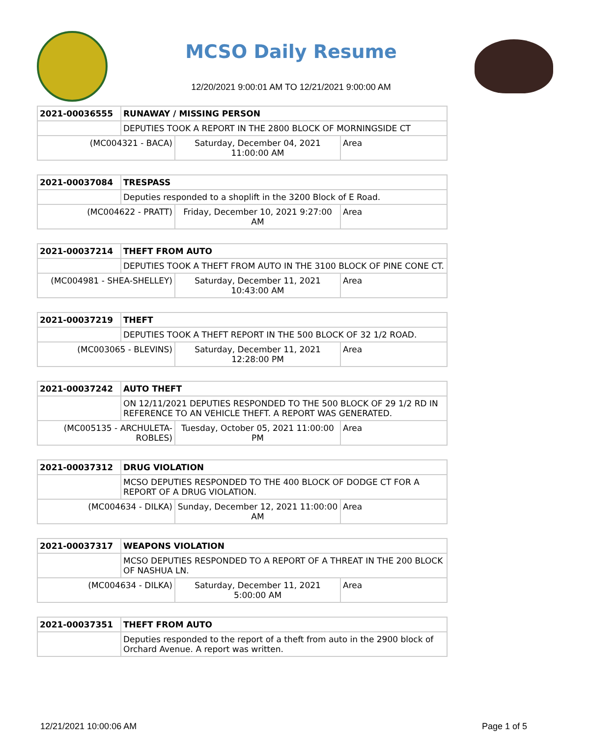MCSO Daily Resume
12/20/2021 9:00:01 AM TO 12/21/2021 9:00:00 AM
| 2021-00036555 | RUNAWAY / MISSING PERSON | | |
| | DEPUTIES TOOK A REPORT IN THE 2800 BLOCK OF MORNINGSIDE CT | | |
| (MC004321 - BACA) | | Saturday, December 04, 2021 11:00:00 AM | Area |
| 2021-00037084 | TRESPASS | | |
| | Deputies responded to a shoplift in the 3200 Block of E Road. | | |
| (MC004622 - PRATT) | | Friday, December 10, 2021 9:27:00 AM | Area |
| 2021-00037214 | THEFT FROM AUTO | | |
| | DEPUTIES TOOK A THEFT FROM AUTO IN THE 3100 BLOCK OF PINE CONE CT. | | |
| (MC004981 - SHEA-SHELLEY) | | Saturday, December 11, 2021 10:43:00 AM | Area |
| 2021-00037219 | THEFT | | |
| | DEPUTIES TOOK A THEFT REPORT IN THE 500 BLOCK OF 32 1/2 ROAD. | | |
| (MC003065 - BLEVINS) | | Saturday, December 11, 2021 12:28:00 PM | Area |
| 2021-00037242 | AUTO THEFT | | |
| | ON 12/11/2021 DEPUTIES RESPONDED TO THE 500 BLOCK OF 29 1/2 RD IN REFERENCE TO AN VEHICLE THEFT. A REPORT WAS GENERATED. | | |
| (MC005135 - ARCHULETA-ROBLES) | | Tuesday, October 05, 2021 11:00:00 PM | Area |
| 2021-00037312 | DRUG VIOLATION | | |
| | MCSO DEPUTIES RESPONDED TO THE 400 BLOCK OF DODGE CT FOR A REPORT OF A DRUG VIOLATION. | | |
| (MC004634 - DILKA) | | Sunday, December 12, 2021 11:00:00 AM | Area |
| 2021-00037317 | WEAPONS VIOLATION | | |
| | MCSO DEPUTIES RESPONDED TO A REPORT OF A THREAT IN THE 200 BLOCK OF NASHUA LN. | | |
| (MC004634 - DILKA) | | Saturday, December 11, 2021 5:00:00 AM | Area |
| 2021-00037351 | THEFT FROM AUTO |
| | Deputies responded to the report of a theft from auto in the 2900 block of Orchard Avenue. A report was written. |
12/21/2021 10:00:06 AM Page 1 of 5